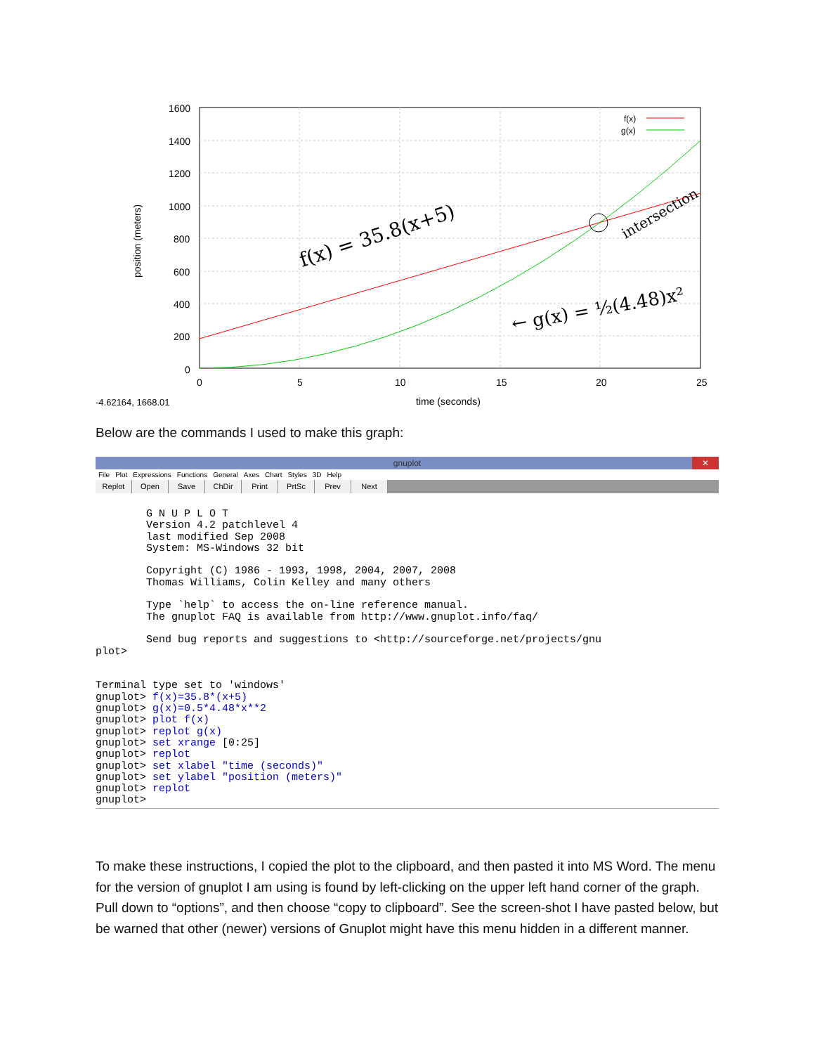1600
1400
1200
1000
800
600
400
200
0
0
5
10
15
20
25
time (seconds)
-4.62164, 1668.01
position (meters)
f(x)
g(x)
f(x) = 35.8(x+5)
← g(x) = ½(4.48)x²
intersection
Below are the commands I used to make this graph:
gnuplot
✕
File Plot Expressions Functions General Axes Chart Styles 3D Help
Replot Open Save ChDir Print PrtSc Prev Next
        G N U P L O T
        Version 4.2 patchlevel 4
        last modified Sep 2008
        System: MS-Windows 32 bit

        Copyright (C) 1986 - 1993, 1998, 2004, 2007, 2008
        Thomas Williams, Colin Kelley and many others

        Type `help` to access the on-line reference manual.
        The gnuplot FAQ is available from http://www.gnuplot.info/faq/

        Send bug reports and suggestions to <http://sourceforge.net/projects/gnu
plot>


Terminal type set to 'windows'
gnuplot> f(x)=35.8*(x+5)
gnuplot> g(x)=0.5*4.48*x**2
gnuplot> plot f(x)
gnuplot> replot g(x)
gnuplot> set xrange [0:25]
gnuplot> replot
gnuplot> set xlabel "time (seconds)"
gnuplot> set ylabel "position (meters)"
gnuplot> replot
gnuplot>
To make these instructions, I copied the plot to the clipboard, and then pasted it into MS Word. The menu for the version of gnuplot I am using is found by left-clicking on the upper left hand corner of the graph. Pull down to “options”, and then choose “copy to clipboard”. See the screen-shot I have pasted below, but be warned that other (newer) versions of Gnuplot might have this menu hidden in a different manner.